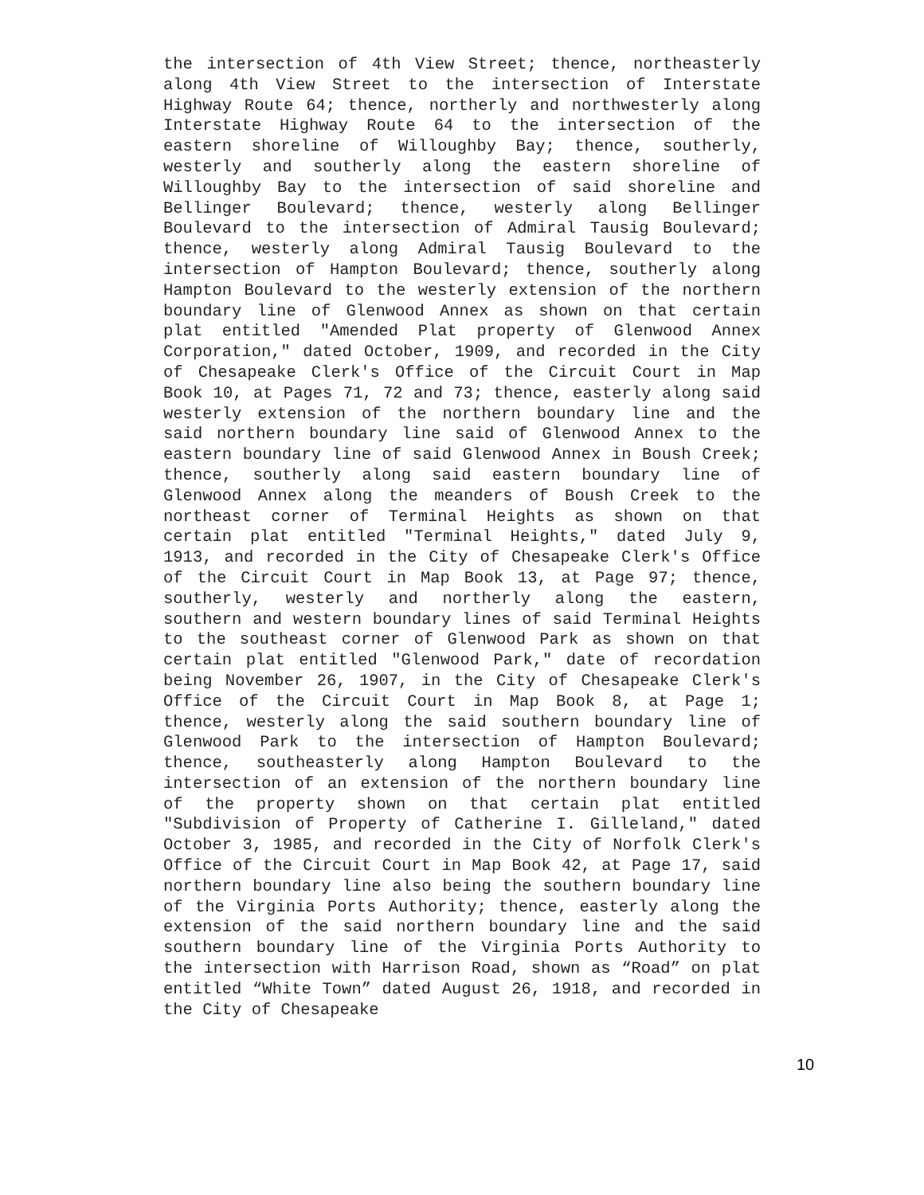the intersection of 4th View Street; thence, northeasterly along 4th View Street to the intersection of Interstate Highway Route 64; thence, northerly and northwesterly along Interstate Highway Route 64 to the intersection of the eastern shoreline of Willoughby Bay; thence, southerly, westerly and southerly along the eastern shoreline of Willoughby Bay to the intersection of said shoreline and Bellinger Boulevard; thence, westerly along Bellinger Boulevard to the intersection of Admiral Tausig Boulevard; thence, westerly along Admiral Tausig Boulevard to the intersection of Hampton Boulevard; thence, southerly along Hampton Boulevard to the westerly extension of the northern boundary line of Glenwood Annex as shown on that certain plat entitled "Amended Plat property of Glenwood Annex Corporation," dated October, 1909, and recorded in the City of Chesapeake Clerk's Office of the Circuit Court in Map Book 10, at Pages 71, 72 and 73; thence, easterly along said westerly extension of the northern boundary line and the said northern boundary line said of Glenwood Annex to the eastern boundary line of said Glenwood Annex in Boush Creek; thence, southerly along said eastern boundary line of Glenwood Annex along the meanders of Boush Creek to the northeast corner of Terminal Heights as shown on that certain plat entitled "Terminal Heights," dated July 9, 1913, and recorded in the City of Chesapeake Clerk's Office of the Circuit Court in Map Book 13, at Page 97; thence, southerly, westerly and northerly along the eastern, southern and western boundary lines of said Terminal Heights to the southeast corner of Glenwood Park as shown on that certain plat entitled "Glenwood Park," date of recordation being November 26, 1907, in the City of Chesapeake Clerk's Office of the Circuit Court in Map Book 8, at Page 1; thence, westerly along the said southern boundary line of Glenwood Park to the intersection of Hampton Boulevard; thence, southeasterly along Hampton Boulevard to the intersection of an extension of the northern boundary line of the property shown on that certain plat entitled "Subdivision of Property of Catherine I. Gilleland," dated October 3, 1985, and recorded in the City of Norfolk Clerk's Office of the Circuit Court in Map Book 42, at Page 17, said northern boundary line also being the southern boundary line of the Virginia Ports Authority; thence, easterly along the extension of the said northern boundary line and the said southern boundary line of the Virginia Ports Authority to the intersection with Harrison Road, shown as “Road” on plat entitled “White Town” dated August 26, 1918, and recorded in the City of Chesapeake
10